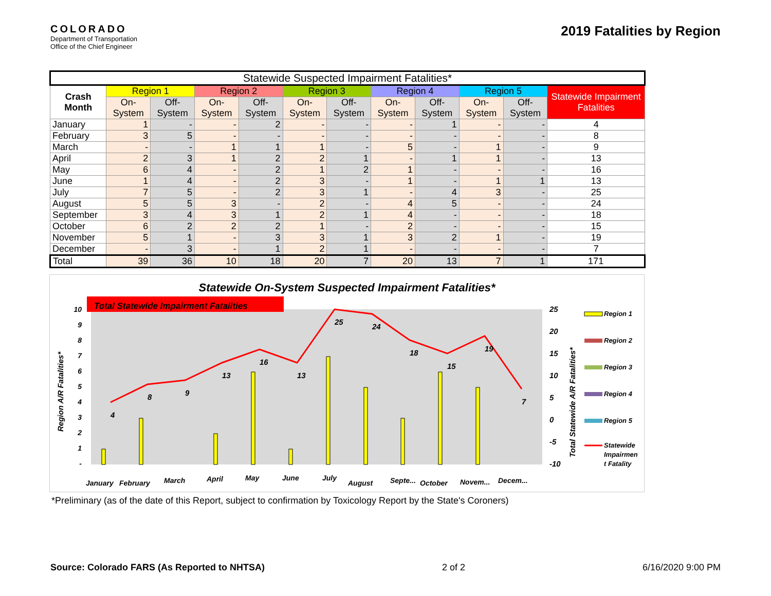COLORADO
Department of Transportation
Office of the Chief Engineer
2019 Fatalities by Region
| Statewide Suspected Impairment Fatalities* | | | | | | | | | | | |
| --- | --- | --- | --- | --- | --- | --- | --- | --- | --- | --- | --- |
| Crash Month | Region 1 | | Region 2 | | Region 3 | | Region 4 | | Region 5 | | Statewide Impairment Fatalities |
| | On-System | Off-System | On-System | Off-System | On-System | Off-System | On-System | Off-System | On-System | Off-System | |
| January | 1 | - | - | 2 | - | - | - | 1 | - | - | 4 |
| February | 3 | 5 | - | - | - | - | - | - | - | - | 8 |
| March | - | - | 1 | 1 | 1 | - | 5 | - | 1 | - | 9 |
| April | 2 | 3 | 1 | 2 | 2 | 1 | - | 1 | 1 | - | 13 |
| May | 6 | 4 | - | 2 | 1 | 2 | 1 | - | - | - | 16 |
| June | 1 | 4 | - | 2 | 3 | - | 1 | - | 1 | 1 | 13 |
| July | 7 | 5 | - | 2 | 3 | 1 | - | 4 | 3 | - | 25 |
| August | 5 | 5 | 3 | - | 2 | - | 4 | 5 | - | - | 24 |
| September | 3 | 4 | 3 | 1 | 2 | 1 | 4 | - | - | - | 18 |
| October | 6 | 2 | 2 | 2 | 1 | - | 2 | - | - | - | 15 |
| November | 5 | 1 | - | 3 | 3 | 1 | 3 | 2 | 1 | - | 19 |
| December | - | 3 | - | 1 | 2 | 1 | - | - | - | - | 7 |
| Total | 39 | 36 | 10 | 18 | 20 | 7 | 20 | 13 | 7 | 1 | 171 |
Statewide On-System Suspected Impairment Fatalities*
Total Statewide Impairment Fatalities
10
9
8
7
6
5
4
3
2
1
-
25
20
15
10
5
0
-5
-10
Region A/R Fatalities*
Total Statewide A/R Fatalities*
4
8
9
13
16
13
25
24
18
15
19
7
January
February
March
April
May
June
July
August
Septe...
October
Novem...
Decem...
Region 1
Region 2
Region 3
Region 4
Region 5
Statewide
Impairmen
t Fatality
*Preliminary (as of the date of this Report, subject to confirmation by Toxicology Report by the State's Coroners)
Source: Colorado FARS (As Reported to NHTSA) 2 of 2 6/16/2020 9:00 PM